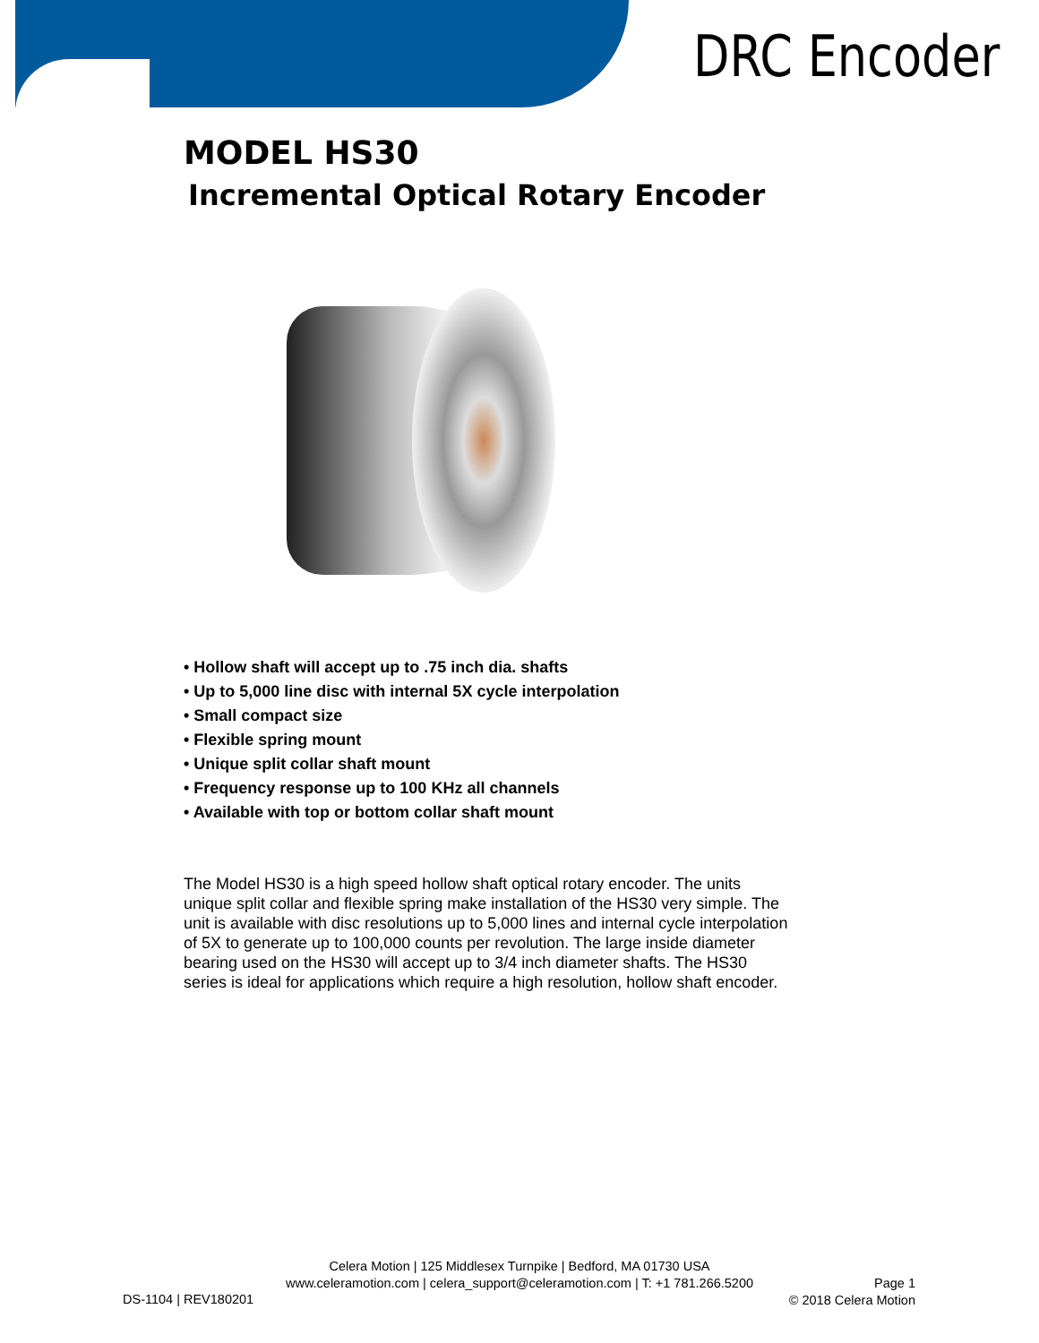DRC Encoder
MODEL HS30
Incremental Optical Rotary Encoder
• Hollow shaft will accept up to .75 inch dia. shafts
• Up to 5,000 line disc with internal 5X cycle interpolation
• Small compact size
• Flexible spring mount
• Unique split collar shaft mount
• Frequency response up to 100 KHz all channels
• Available with top or bottom collar shaft mount
The Model HS30 is a high speed hollow shaft optical rotary encoder. The units unique split collar and flexible spring make installation of the HS30 very simple. The unit is available with disc resolutions up to 5,000 lines and internal cycle interpolation of 5X to generate up to 100,000 counts per revolution. The large inside diameter bearing used on the HS30 will accept up to 3/4 inch diameter shafts. The HS30 series is ideal for applications which require a high resolution, hollow shaft encoder.
Celera Motion | 125 Middlesex Turnpike | Bedford, MA 01730 USA
www.celeramotion.com | celera_support@celeramotion.com | T: +1 781.266.5200
Page 1
© 2018 Celera Motion
DS-1104 | REV180201